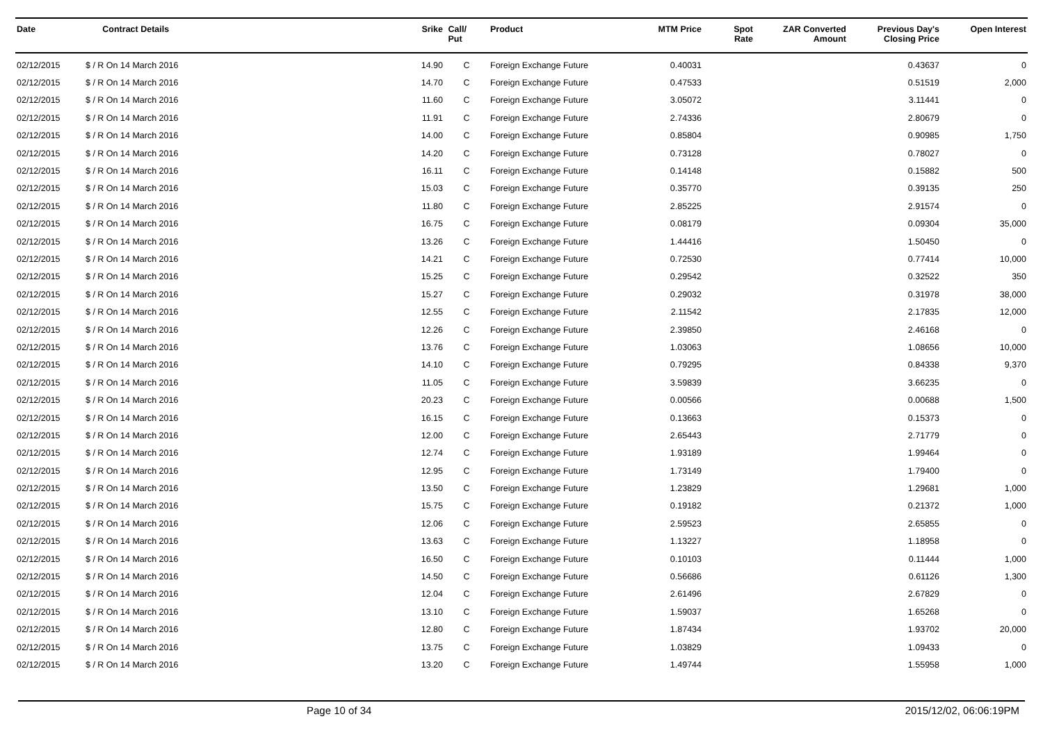| Date | Contract Details | Srike | Call/ Put | Product | MTM Price | Spot Rate | ZAR Converted Amount | Previous Day's Closing Price | Open Interest |
| --- | --- | --- | --- | --- | --- | --- | --- | --- | --- |
| 02/12/2015 | $ / R On 14 March 2016 | 14.90 | C | Foreign Exchange Future | 0.40031 | | | 0.43637 | 0 |
| 02/12/2015 | $ / R On 14 March 2016 | 14.70 | C | Foreign Exchange Future | 0.47533 | | | 0.51519 | 2,000 |
| 02/12/2015 | $ / R On 14 March 2016 | 11.60 | C | Foreign Exchange Future | 3.05072 | | | 3.11441 | 0 |
| 02/12/2015 | $ / R On 14 March 2016 | 11.91 | C | Foreign Exchange Future | 2.74336 | | | 2.80679 | 0 |
| 02/12/2015 | $ / R On 14 March 2016 | 14.00 | C | Foreign Exchange Future | 0.85804 | | | 0.90985 | 1,750 |
| 02/12/2015 | $ / R On 14 March 2016 | 14.20 | C | Foreign Exchange Future | 0.73128 | | | 0.78027 | 0 |
| 02/12/2015 | $ / R On 14 March 2016 | 16.11 | C | Foreign Exchange Future | 0.14148 | | | 0.15882 | 500 |
| 02/12/2015 | $ / R On 14 March 2016 | 15.03 | C | Foreign Exchange Future | 0.35770 | | | 0.39135 | 250 |
| 02/12/2015 | $ / R On 14 March 2016 | 11.80 | C | Foreign Exchange Future | 2.85225 | | | 2.91574 | 0 |
| 02/12/2015 | $ / R On 14 March 2016 | 16.75 | C | Foreign Exchange Future | 0.08179 | | | 0.09304 | 35,000 |
| 02/12/2015 | $ / R On 14 March 2016 | 13.26 | C | Foreign Exchange Future | 1.44416 | | | 1.50450 | 0 |
| 02/12/2015 | $ / R On 14 March 2016 | 14.21 | C | Foreign Exchange Future | 0.72530 | | | 0.77414 | 10,000 |
| 02/12/2015 | $ / R On 14 March 2016 | 15.25 | C | Foreign Exchange Future | 0.29542 | | | 0.32522 | 350 |
| 02/12/2015 | $ / R On 14 March 2016 | 15.27 | C | Foreign Exchange Future | 0.29032 | | | 0.31978 | 38,000 |
| 02/12/2015 | $ / R On 14 March 2016 | 12.55 | C | Foreign Exchange Future | 2.11542 | | | 2.17835 | 12,000 |
| 02/12/2015 | $ / R On 14 March 2016 | 12.26 | C | Foreign Exchange Future | 2.39850 | | | 2.46168 | 0 |
| 02/12/2015 | $ / R On 14 March 2016 | 13.76 | C | Foreign Exchange Future | 1.03063 | | | 1.08656 | 10,000 |
| 02/12/2015 | $ / R On 14 March 2016 | 14.10 | C | Foreign Exchange Future | 0.79295 | | | 0.84338 | 9,370 |
| 02/12/2015 | $ / R On 14 March 2016 | 11.05 | C | Foreign Exchange Future | 3.59839 | | | 3.66235 | 0 |
| 02/12/2015 | $ / R On 14 March 2016 | 20.23 | C | Foreign Exchange Future | 0.00566 | | | 0.00688 | 1,500 |
| 02/12/2015 | $ / R On 14 March 2016 | 16.15 | C | Foreign Exchange Future | 0.13663 | | | 0.15373 | 0 |
| 02/12/2015 | $ / R On 14 March 2016 | 12.00 | C | Foreign Exchange Future | 2.65443 | | | 2.71779 | 0 |
| 02/12/2015 | $ / R On 14 March 2016 | 12.74 | C | Foreign Exchange Future | 1.93189 | | | 1.99464 | 0 |
| 02/12/2015 | $ / R On 14 March 2016 | 12.95 | C | Foreign Exchange Future | 1.73149 | | | 1.79400 | 0 |
| 02/12/2015 | $ / R On 14 March 2016 | 13.50 | C | Foreign Exchange Future | 1.23829 | | | 1.29681 | 1,000 |
| 02/12/2015 | $ / R On 14 March 2016 | 15.75 | C | Foreign Exchange Future | 0.19182 | | | 0.21372 | 1,000 |
| 02/12/2015 | $ / R On 14 March 2016 | 12.06 | C | Foreign Exchange Future | 2.59523 | | | 2.65855 | 0 |
| 02/12/2015 | $ / R On 14 March 2016 | 13.63 | C | Foreign Exchange Future | 1.13227 | | | 1.18958 | 0 |
| 02/12/2015 | $ / R On 14 March 2016 | 16.50 | C | Foreign Exchange Future | 0.10103 | | | 0.11444 | 1,000 |
| 02/12/2015 | $ / R On 14 March 2016 | 14.50 | C | Foreign Exchange Future | 0.56686 | | | 0.61126 | 1,300 |
| 02/12/2015 | $ / R On 14 March 2016 | 12.04 | C | Foreign Exchange Future | 2.61496 | | | 2.67829 | 0 |
| 02/12/2015 | $ / R On 14 March 2016 | 13.10 | C | Foreign Exchange Future | 1.59037 | | | 1.65268 | 0 |
| 02/12/2015 | $ / R On 14 March 2016 | 12.80 | C | Foreign Exchange Future | 1.87434 | | | 1.93702 | 20,000 |
| 02/12/2015 | $ / R On 14 March 2016 | 13.75 | C | Foreign Exchange Future | 1.03829 | | | 1.09433 | 0 |
| 02/12/2015 | $ / R On 14 March 2016 | 13.20 | C | Foreign Exchange Future | 1.49744 | | | 1.55958 | 1,000 |
Page 10 of 34 2015/12/02, 06:06:19PM